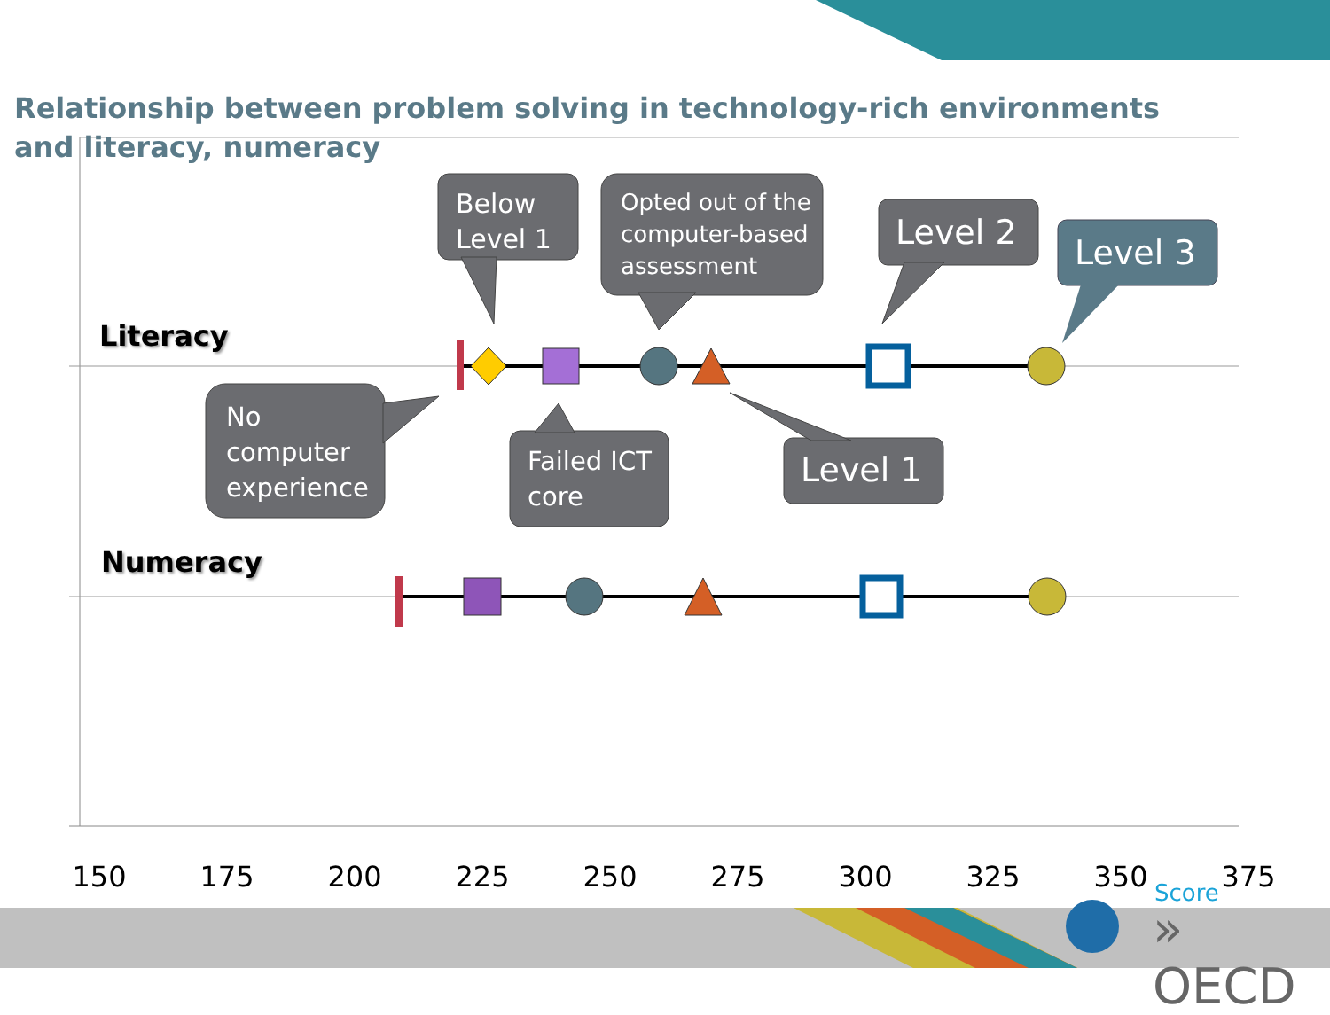Relationship between problem solving in technology-rich environments and literacy, numeracy
Literacy
Numeracy
Below
Level 1
Opted out of the
computer-based
assessment
Level 2
Level 3
No
computer
experience
Failed ICT
core
Level 1
150 175 200 225 250 275 300 325 350 375 Score
» OECD